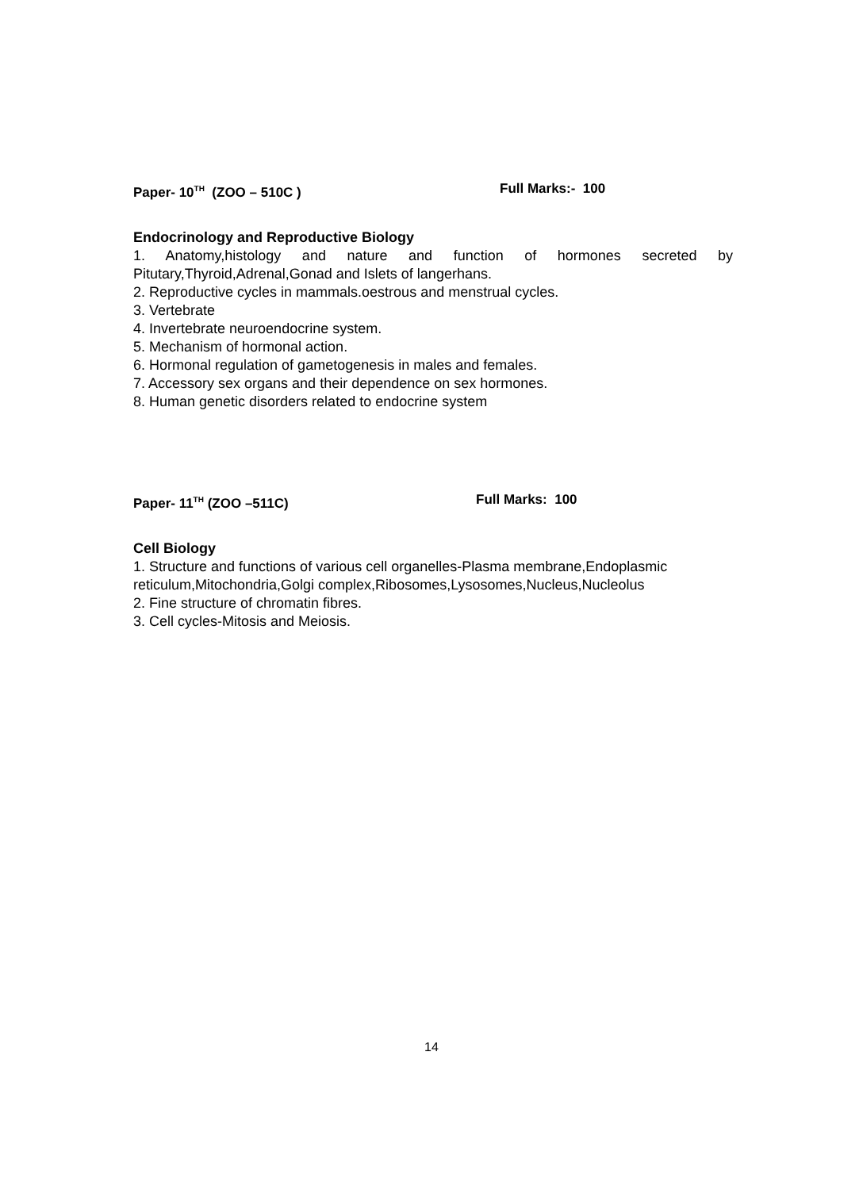Paper- 10<sup>TH</sup> (ZOO – 510C ) Full Marks:- 100
Endocrinology and Reproductive Biology
1. Anatomy,histology and nature and function of hormones secreted by
Pitutary,Thyroid,Adrenal,Gonad and Islets of langerhans.
2. Reproductive cycles in mammals.oestrous and menstrual cycles.
3. Vertebrate
4. Invertebrate neuroendocrine system.
5. Mechanism of hormonal action.
6. Hormonal regulation of gametogenesis in males and females.
7. Accessory sex organs and their dependence on sex hormones.
8. Human genetic disorders related to endocrine system
Paper- 11<sup>TH</sup> (ZOO –511C) Full Marks: 100
Cell Biology
1. Structure and functions of various cell organelles-Plasma membrane,Endoplasmic reticulum,Mitochondria,Golgi complex,Ribosomes,Lysosomes,Nucleus,Nucleolus
2. Fine structure of chromatin fibres.
3. Cell cycles-Mitosis and Meiosis.
14